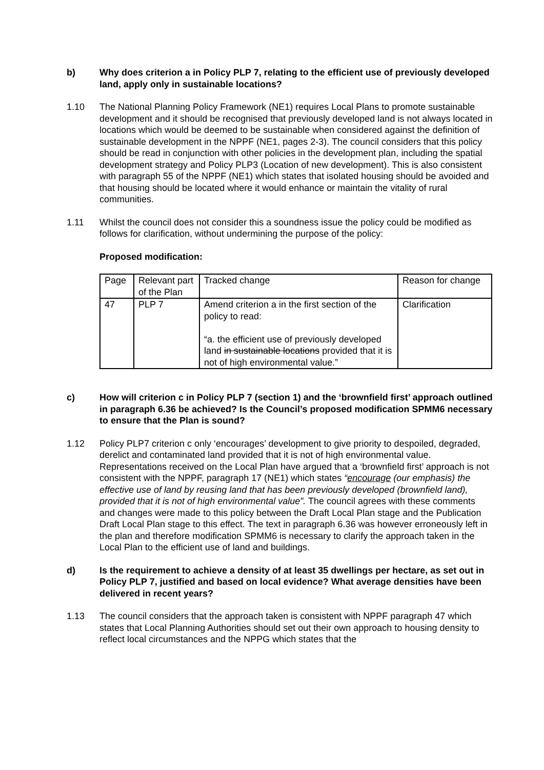b) Why does criterion a in Policy PLP 7, relating to the efficient use of previously developed land, apply only in sustainable locations?
1.10 The National Planning Policy Framework (NE1) requires Local Plans to promote sustainable development and it should be recognised that previously developed land is not always located in locations which would be deemed to be sustainable when considered against the definition of sustainable development in the NPPF (NE1, pages 2-3). The council considers that this policy should be read in conjunction with other policies in the development plan, including the spatial development strategy and Policy PLP3 (Location of new development). This is also consistent with paragraph 55 of the NPPF (NE1) which states that isolated housing should be avoided and that housing should be located where it would enhance or maintain the vitality of rural communities.
1.11 Whilst the council does not consider this a soundness issue the policy could be modified as follows for clarification, without undermining the purpose of the policy:
Proposed modification:
| Page | Relevant part of the Plan | Tracked change | Reason for change |
| 47 | PLP 7 | Amend criterion a in the first section of the policy to read: “a. the efficient use of previously developed land in sustainable locations provided that it is not of high environmental value.” | Clarification |
c) How will criterion c in Policy PLP 7 (section 1) and the ‘brownfield first’ approach outlined in paragraph 6.36 be achieved? Is the Council’s proposed modification SPMM6 necessary to ensure that the Plan is sound?
1.12 Policy PLP7 criterion c only ‘encourages’ development to give priority to despoiled, degraded, derelict and contaminated land provided that it is not of high environmental value. Representations received on the Local Plan have argued that a ‘brownfield first’ approach is not consistent with the NPPF, paragraph 17 (NE1) which states “encourage (our emphasis) the effective use of land by reusing land that has been previously developed (brownfield land), provided that it is not of high environmental value”. The council agrees with these comments and changes were made to this policy between the Draft Local Plan stage and the Publication Draft Local Plan stage to this effect. The text in paragraph 6.36 was however erroneously left in the plan and therefore modification SPMM6 is necessary to clarify the approach taken in the Local Plan to the efficient use of land and buildings.
d) Is the requirement to achieve a density of at least 35 dwellings per hectare, as set out in Policy PLP 7, justified and based on local evidence? What average densities have been delivered in recent years?
1.13 The council considers that the approach taken is consistent with NPPF paragraph 47 which states that Local Planning Authorities should set out their own approach to housing density to reflect local circumstances and the NPPG which states that the